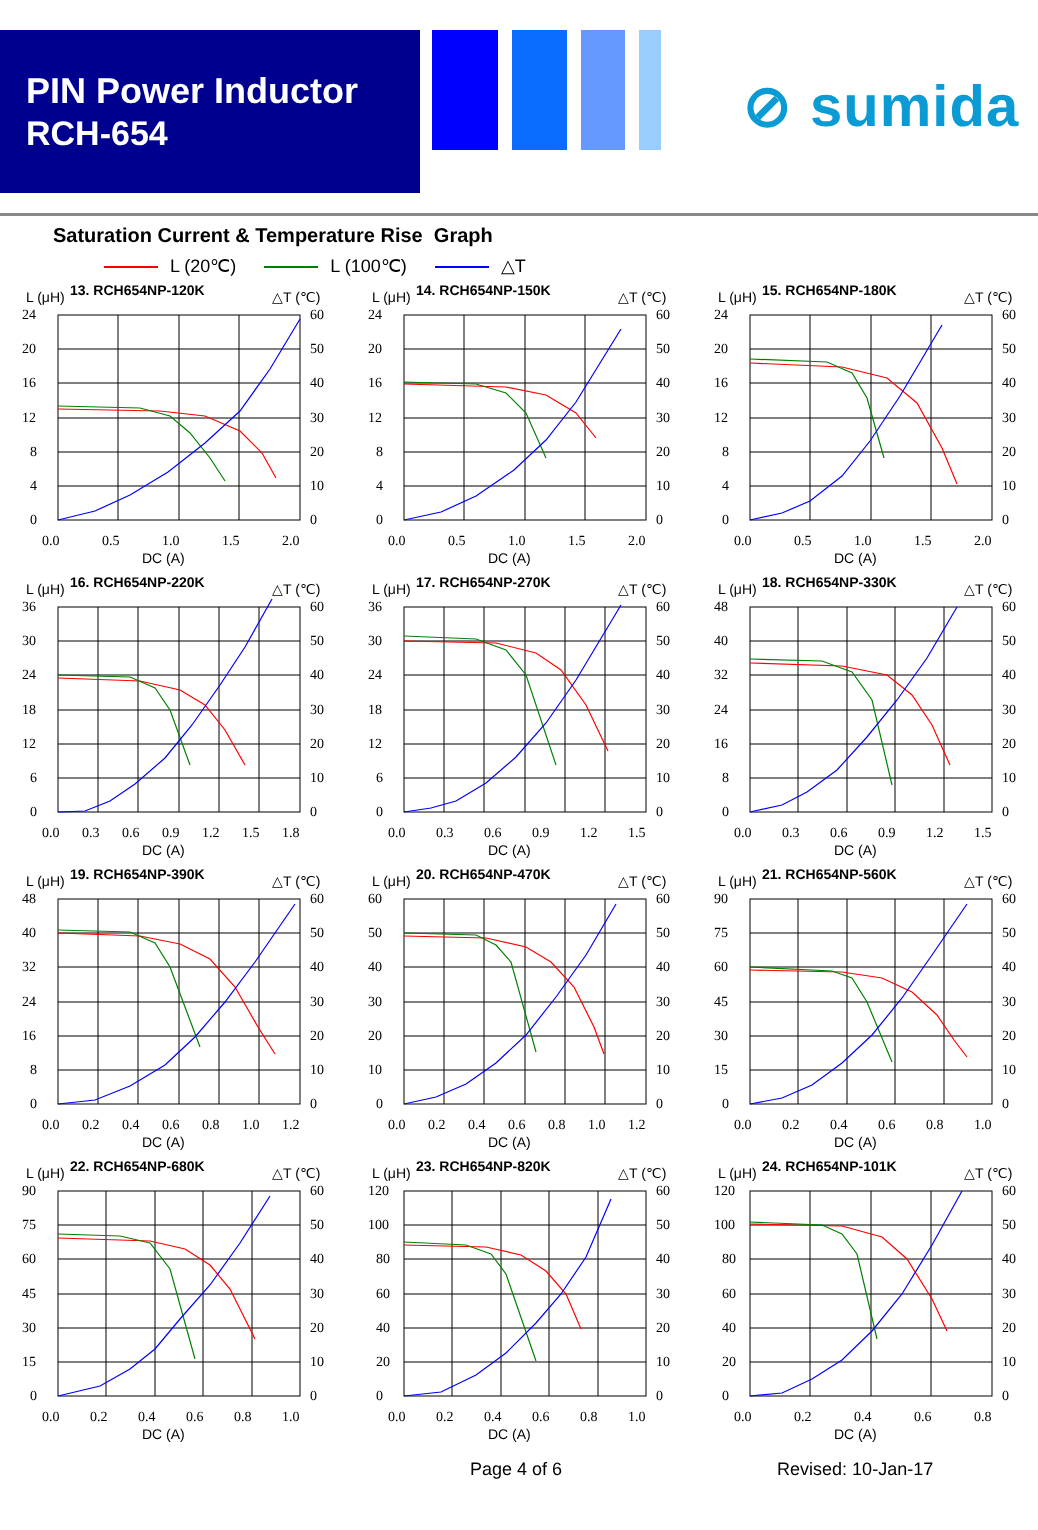PIN Power Inductor
RCH-654
⊘ sumida
Saturation Current & Temperature Rise Graph
L (20℃) L (100℃) △T
L (μH)
13. RCH654NP-120K
△T (℃)
24
20
16
12
8
4
0
60
50
40
30
20
10
0
0.0
0.5
1.0
1.5
2.0
DC (A)
L (μH)
14. RCH654NP-150K
△T (℃)
24
20
16
12
8
4
0
60
50
40
30
20
10
0
0.0
0.5
1.0
1.5
2.0
DC (A)
L (μH)
15. RCH654NP-180K
△T (℃)
24
20
16
12
8
4
0
60
50
40
30
20
10
0
0.0
0.5
1.0
1.5
2.0
DC (A)
L (μH)
16. RCH654NP-220K
△T (℃)
36
30
24
18
12
6
0
60
50
40
30
20
10
0
0.0
0.3
0.6
0.9
1.2
1.5
1.8
DC (A)
L (μH)
17. RCH654NP-270K
△T (℃)
36
30
24
18
12
6
0
60
50
40
30
20
10
0
0.0
0.3
0.6
0.9
1.2
1.5
DC (A)
L (μH)
18. RCH654NP-330K
△T (℃)
48
40
32
24
16
8
0
60
50
40
30
20
10
0
0.0
0.3
0.6
0.9
1.2
1.5
DC (A)
L (μH)
19. RCH654NP-390K
△T (℃)
48
40
32
24
16
8
0
60
50
40
30
20
10
0
0.0
0.2
0.4
0.6
0.8
1.0
1.2
DC (A)
L (μH)
20. RCH654NP-470K
△T (℃)
60
50
40
30
20
10
0
60
50
40
30
20
10
0
0.0
0.2
0.4
0.6
0.8
1.0
1.2
DC (A)
L (μH)
21. RCH654NP-560K
△T (℃)
90
75
60
45
30
15
0
60
50
40
30
20
10
0
0.0
0.2
0.4
0.6
0.8
1.0
DC (A)
L (μH)
22. RCH654NP-680K
△T (℃)
90
75
60
45
30
15
0
60
50
40
30
20
10
0
0.0
0.2
0.4
0.6
0.8
1.0
DC (A)
L (μH)
23. RCH654NP-820K
△T (℃)
120
100
80
60
40
20
0
60
50
40
30
20
10
0
0.0
0.2
0.4
0.6
0.8
1.0
DC (A)
L (μH)
24. RCH654NP-101K
△T (℃)
120
100
80
60
40
20
0
60
50
40
30
20
10
0
0.0
0.2
0.4
0.6
0.8
DC (A)
Page 4 of 6 Revised: 10-Jan-17